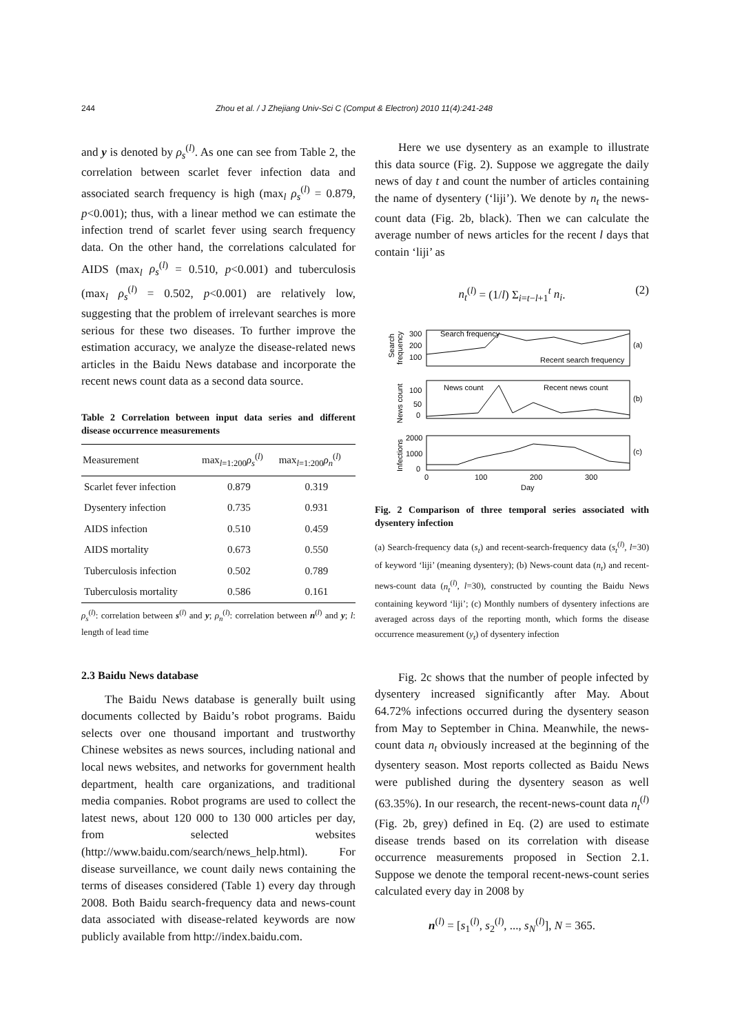244 Zhou et al. / J Zhejiang Univ-Sci C (Comput & Electron) 2010 11(4):241-248
and y is denoted by ρ<sub>s</sub><sup>(l)</sup>. As one can see from Table 2, the correlation between scarlet fever infection data and associated search frequency is high (max<sub>l</sub> ρ<sub>s</sub><sup>(l)</sup> = 0.879, p<0.001); thus, with a linear method we can estimate the infection trend of scarlet fever using search frequency data. On the other hand, the correlations calculated for AIDS (max<sub>l</sub> ρ<sub>s</sub><sup>(l)</sup> = 0.510, p<0.001) and tuberculosis (max<sub>l</sub> ρ<sub>s</sub><sup>(l)</sup> = 0.502, p<0.001) are relatively low, suggesting that the problem of irrelevant searches is more serious for these two diseases. To further improve the estimation accuracy, we analyze the disease-related news articles in the Baidu News database and incorporate the recent news count data as a second data source.
Table 2 Correlation between input data series and different disease occurrence measurements
| Measurement | max<sub>l=1:200</sub> ρ<sub>s</sub><sup>(l)</sup> | max<sub>l=1:200</sub> ρ<sub>n</sub><sup>(l)</sup> |
| --- | --- | --- |
| Scarlet fever infection | 0.879 | 0.319 |
| Dysentery infection | 0.735 | 0.931 |
| AIDS infection | 0.510 | 0.459 |
| AIDS mortality | 0.673 | 0.550 |
| Tuberculosis infection | 0.502 | 0.789 |
| Tuberculosis mortality | 0.586 | 0.161 |
ρ<sub>s</sub><sup>(l)</sup>: correlation between s<sup>(l)</sup> and y; ρ<sub>n</sub><sup>(l)</sup>: correlation between n<sup>(l)</sup> and y; l: length of lead time
2.3 Baidu News database
The Baidu News database is generally built using documents collected by Baidu’s robot programs. Baidu selects over one thousand important and trustworthy Chinese websites as news sources, including national and local news websites, and networks for government health department, health care organizations, and traditional media companies. Robot programs are used to collect the latest news, about 120 000 to 130 000 articles per day, from selected websites (http://www.baidu.com/search/news_help.html). For disease surveillance, we count daily news containing the terms of diseases considered (Table 1) every day through 2008. Both Baidu search-frequency data and news-count data associated with disease-related keywords are now publicly available from http://index.baidu.com.
Here we use dysentery as an example to illustrate this data source (Fig. 2). Suppose we aggregate the daily news of day t and count the number of articles containing the name of dysentery (‘liji’). We denote by n<sub>t</sub> the news-count data (Fig. 2b, black). Then we can calculate the average number of news articles for the recent l days that contain ‘liji’ as
n<sub>t</sub><sup>(l)</sup> = (1/l) Σ<sub>i=t−l+1</sub><sup>t</sup> n<sub>i</sub>. (2)
Search
frequency
300
200
100
Search frequency
Recent search frequency
(a)
News count
100
50
0
News count
Recent news count
(b)
Infections
2000
1000
0
(c)
0
100
200
300
Day
Fig. 2 Comparison of three temporal series associated with dysentery infection
(a) Search-frequency data (s<sub>t</sub>) and recent-search-frequency data (s<sub>t</sub><sup>(l)</sup>, l=30) of keyword ‘liji’ (meaning dysentery); (b) News-count data (n<sub>t</sub>) and recent-news-count data (n<sub>t</sub><sup>(l)</sup>, l=30), constructed by counting the Baidu News containing keyword ‘liji’; (c) Monthly numbers of dysentery infections are averaged across days of the reporting month, which forms the disease occurrence measurement (y<sub>t</sub>) of dysentery infection
Fig. 2c shows that the number of people infected by dysentery increased significantly after May. About 64.72% infections occurred during the dysentery season from May to September in China. Meanwhile, the news-count data n<sub>t</sub> obviously increased at the beginning of the dysentery season. Most reports collected as Baidu News were published during the dysentery season as well (63.35%). In our research, the recent-news-count data n<sub>t</sub><sup>(l)</sup> (Fig. 2b, grey) defined in Eq. (2) are used to estimate disease trends based on its correlation with disease occurrence measurements proposed in Section 2.1. Suppose we denote the temporal recent-news-count series calculated every day in 2008 by
n<sup>(l)</sup> = [s<sub>1</sub><sup>(l)</sup>, s<sub>2</sub><sup>(l)</sup>, ..., s<sub>N</sub><sup>(l)</sup>], N = 365.